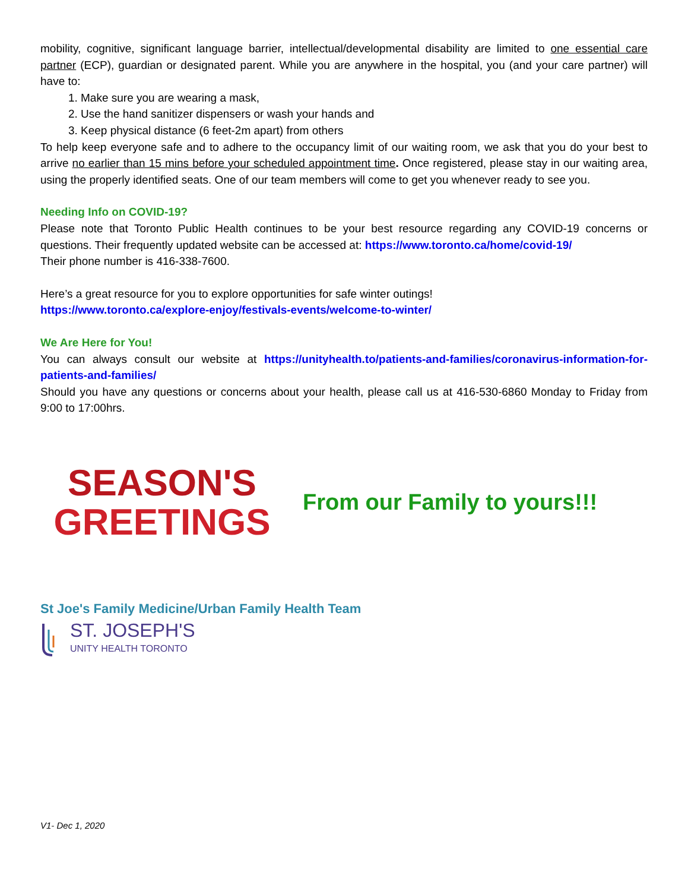mobility, cognitive, significant language barrier, intellectual/developmental disability are limited to one essential care partner (ECP), guardian or designated parent. While you are anywhere in the hospital, you (and your care partner) will have to:
1. Make sure you are wearing a mask,
2. Use the hand sanitizer dispensers or wash your hands and
3. Keep physical distance (6 feet-2m apart) from others
To help keep everyone safe and to adhere to the occupancy limit of our waiting room, we ask that you do your best to arrive no earlier than 15 mins before your scheduled appointment time. Once registered, please stay in our waiting area, using the properly identified seats. One of our team members will come to get you whenever ready to see you.
Needing Info on COVID-19?
Please note that Toronto Public Health continues to be your best resource regarding any COVID-19 concerns or questions. Their frequently updated website can be accessed at: https://www.toronto.ca/home/covid-19/
Their phone number is 416-338-7600.
Here’s a great resource for you to explore opportunities for safe winter outings!
https://www.toronto.ca/explore-enjoy/festivals-events/welcome-to-winter/
We Are Here for You!
You can always consult our website at https://unityhealth.to/patients-and-families/coronavirus-information-for-patients-and-families/
Should you have any questions or concerns about your health, please call us at 416-530-6860 Monday to Friday from 9:00 to 17:00hrs.
SEASON'S
GREETINGS
From our Family to yours!!!
St Joe's Family Medicine/Urban Family Health Team
ST. JOSEPH'S
UNITY HEALTH TORONTO
V1- Dec 1, 2020